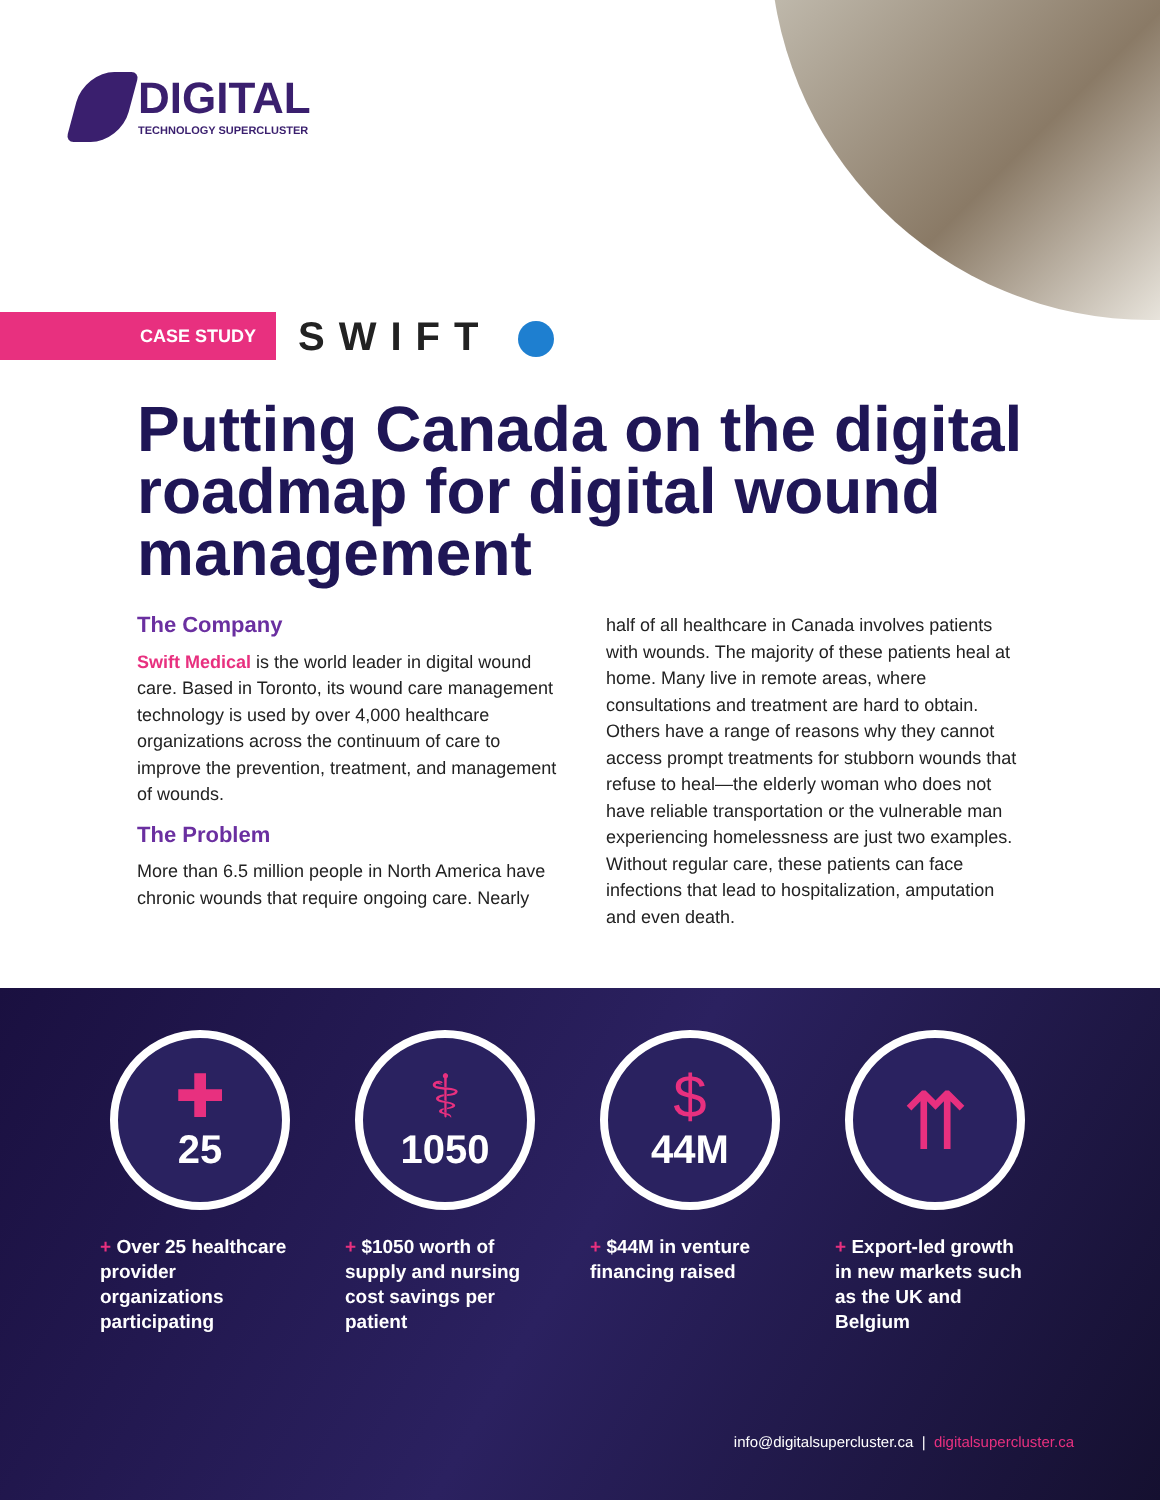DIGITAL
TECHNOLOGY SUPERCLUSTER
CASE STUDY SWIFT
Putting Canada on the digital roadmap for digital wound management
The Company
Swift Medical is the world leader in digital wound care. Based in Toronto, its wound care management technology is used by over 4,000 healthcare organizations across the continuum of care to improve the prevention, treatment, and management of wounds.
The Problem
More than 6.5 million people in North America have chronic wounds that require ongoing care. Nearly half of all healthcare in Canada involves patients with wounds. The majority of these patients heal at home. Many live in remote areas, where consultations and treatment are hard to obtain. Others have a range of reasons why they cannot access prompt treatments for stubborn wounds that refuse to heal—the elderly woman who does not have reliable transportation or the vulnerable man experiencing homelessness are just two examples. Without regular care, these patients can face infections that lead to hospitalization, amputation and even death.
✚
25
+ Over 25 healthcare provider organizations participating
⚕
1050
+ $1050 worth of supply and nursing cost savings per patient
$
44M
+ $44M in venture financing raised
⇈
+ Export-led growth in new markets such as the UK and Belgium
info@digitalsupercluster.ca | digitalsupercluster.ca